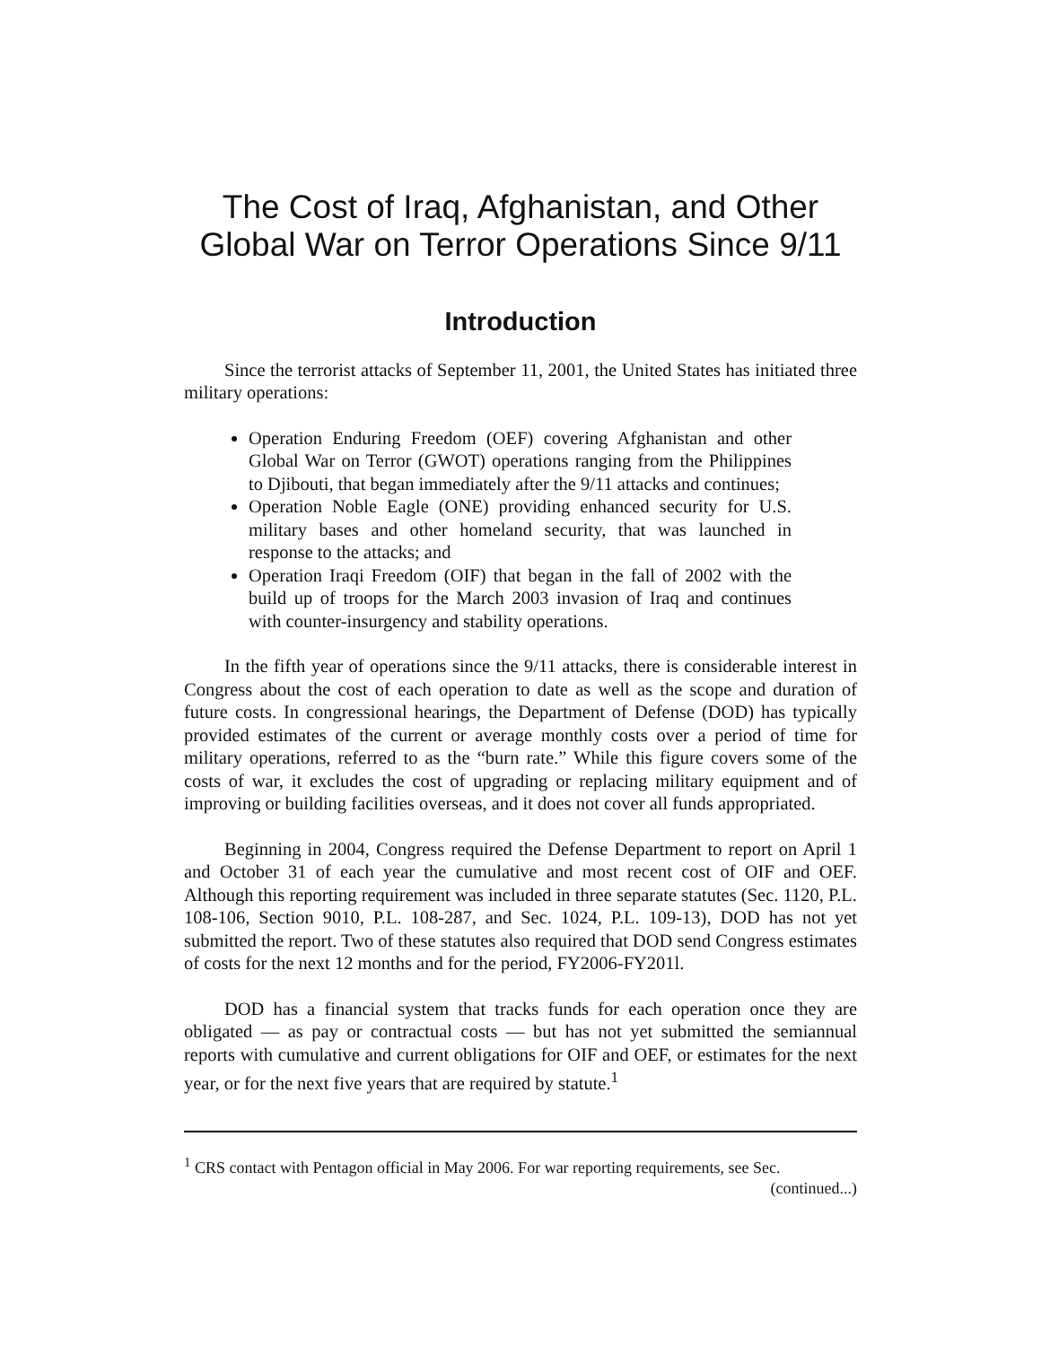The Cost of Iraq, Afghanistan, and Other
Global War on Terror Operations Since 9/11
Introduction
Since the terrorist attacks of September 11, 2001, the United States has initiated three military operations:
Operation Enduring Freedom (OEF) covering Afghanistan and other Global War on Terror (GWOT) operations ranging from the Philippines to Djibouti, that began immediately after the 9/11 attacks and continues;
Operation Noble Eagle (ONE) providing enhanced security for U.S. military bases and other homeland security, that was launched in response to the attacks; and
Operation Iraqi Freedom (OIF) that began in the fall of 2002 with the build up of troops for the March 2003 invasion of Iraq and continues with counter-insurgency and stability operations.
In the fifth year of operations since the 9/11 attacks, there is considerable interest in Congress about the cost of each operation to date as well as the scope and duration of future costs. In congressional hearings, the Department of Defense (DOD) has typically provided estimates of the current or average monthly costs over a period of time for military operations, referred to as the “burn rate.” While this figure covers some of the costs of war, it excludes the cost of upgrading or replacing military equipment and of improving or building facilities overseas, and it does not cover all funds appropriated.
Beginning in 2004, Congress required the Defense Department to report on April 1 and October 31 of each year the cumulative and most recent cost of OIF and OEF. Although this reporting requirement was included in three separate statutes (Sec. 1120, P.L. 108-106, Section 9010, P.L. 108-287, and Sec. 1024, P.L. 109-13), DOD has not yet submitted the report. Two of these statutes also required that DOD send Congress estimates of costs for the next 12 months and for the period, FY2006-FY201l.
DOD has a financial system that tracks funds for each operation once they are obligated — as pay or contractual costs — but has not yet submitted the semiannual reports with cumulative and current obligations for OIF and OEF, or estimates for the next year, or for the next five years that are required by statute.<sup>1</sup>
<sup>1</sup> CRS contact with Pentagon official in May 2006. For war reporting requirements, see Sec.
(continued...)